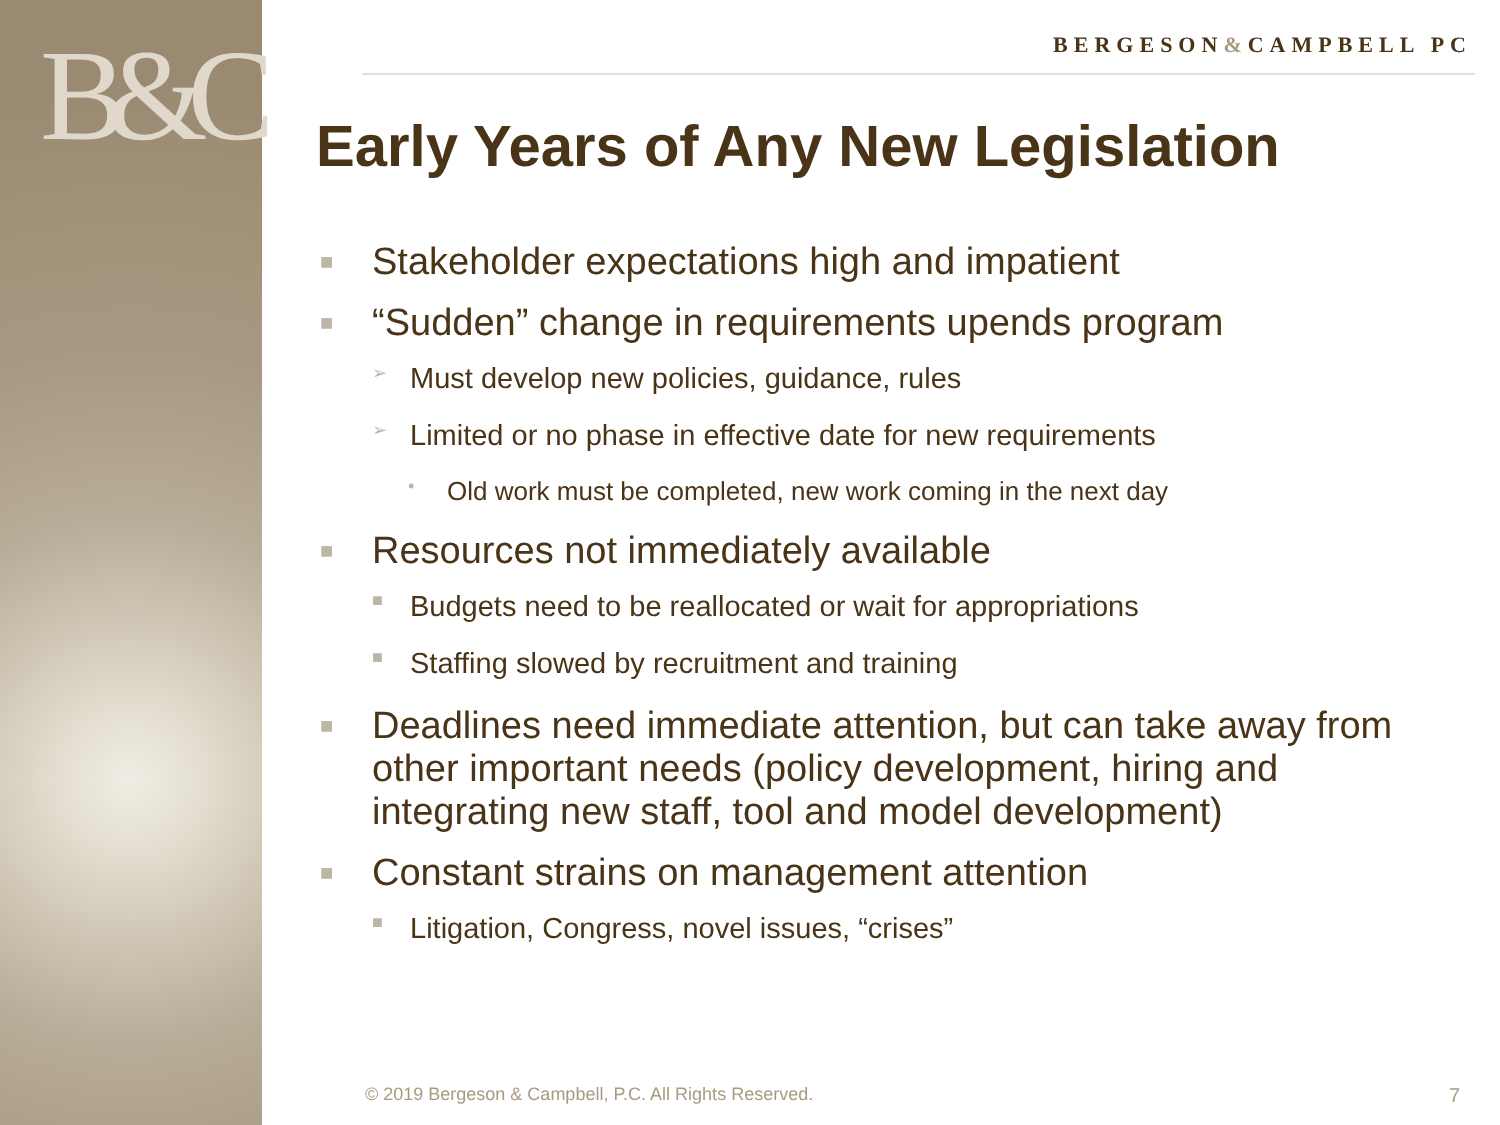B&C
BERGESON&CAMPBELL PC
Early Years of Any New Legislation
■ Stakeholder expectations high and impatient
■ “Sudden” change in requirements upends program
➢ Must develop new policies, guidance, rules
➢ Limited or no phase in effective date for new requirements
• Old work must be completed, new work coming in the next day
■ Resources not immediately available
■ Budgets need to be reallocated or wait for appropriations
■ Staffing slowed by recruitment and training
■ Deadlines need immediate attention, but can take away from other important needs (policy development, hiring and integrating new staff, tool and model development)
■ Constant strains on management attention
■ Litigation, Congress, novel issues, “crises”
© 2019 Bergeson & Campbell, P.C. All Rights Reserved.
7